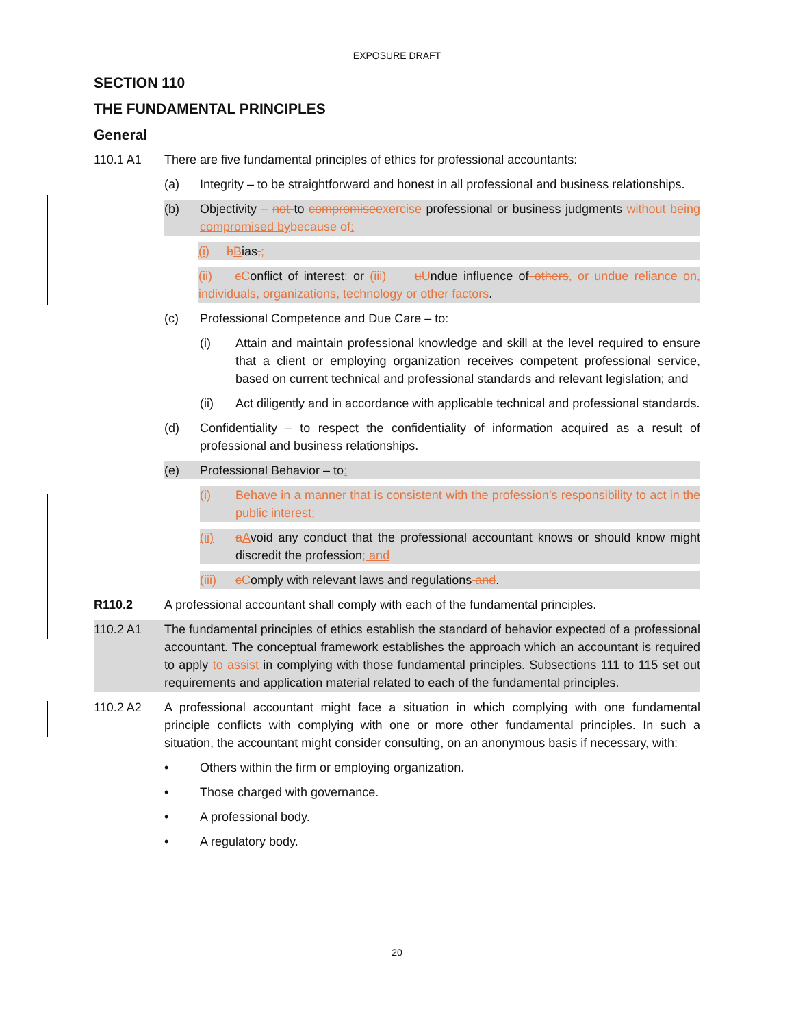EXPOSURE DRAFT
SECTION 110
THE FUNDAMENTAL PRINCIPLES
General
110.1 A1 There are five fundamental principles of ethics for professional accountants:
(a) Integrity – to be straightforward and honest in all professional and business relationships.
(b) Objectivity – not to compromise exercise professional or business judgments without being compromised by because of:
(i) bBias,;
(ii) cConflict of interest; or (iii) uUndue influence of others, or undue reliance on, individuals, organizations, technology or other factors.
(c) Professional Competence and Due Care – to:
(i) Attain and maintain professional knowledge and skill at the level required to ensure that a client or employing organization receives competent professional service, based on current technical and professional standards and relevant legislation; and
(ii) Act diligently and in accordance with applicable technical and professional standards.
(d) Confidentiality – to respect the confidentiality of information acquired as a result of professional and business relationships.
(e) Professional Behavior – to:
(i) Behave in a manner that is consistent with the profession’s responsibility to act in the public interest;
(ii) aAvoid any conduct that the professional accountant knows or should know might discredit the profession; and
(iii)
cComply with relevant laws and regulations and.
R110.2 A professional accountant shall comply with each of the fundamental principles.
110.2 A1 The fundamental principles of ethics establish the standard of behavior expected of a professional accountant. The conceptual framework establishes the approach which an accountant is required to apply to assist in complying with those fundamental principles. Subsections 111 to 115 set out requirements and application material related to each of the fundamental principles.
110.2 A2 A professional accountant might face a situation in which complying with one fundamental principle conflicts with complying with one or more other fundamental principles. In such a situation, the accountant might consider consulting, on an anonymous basis if necessary, with:
• Others within the firm or employing organization.
• Those charged with governance.
• A professional body.
• A regulatory body.
20